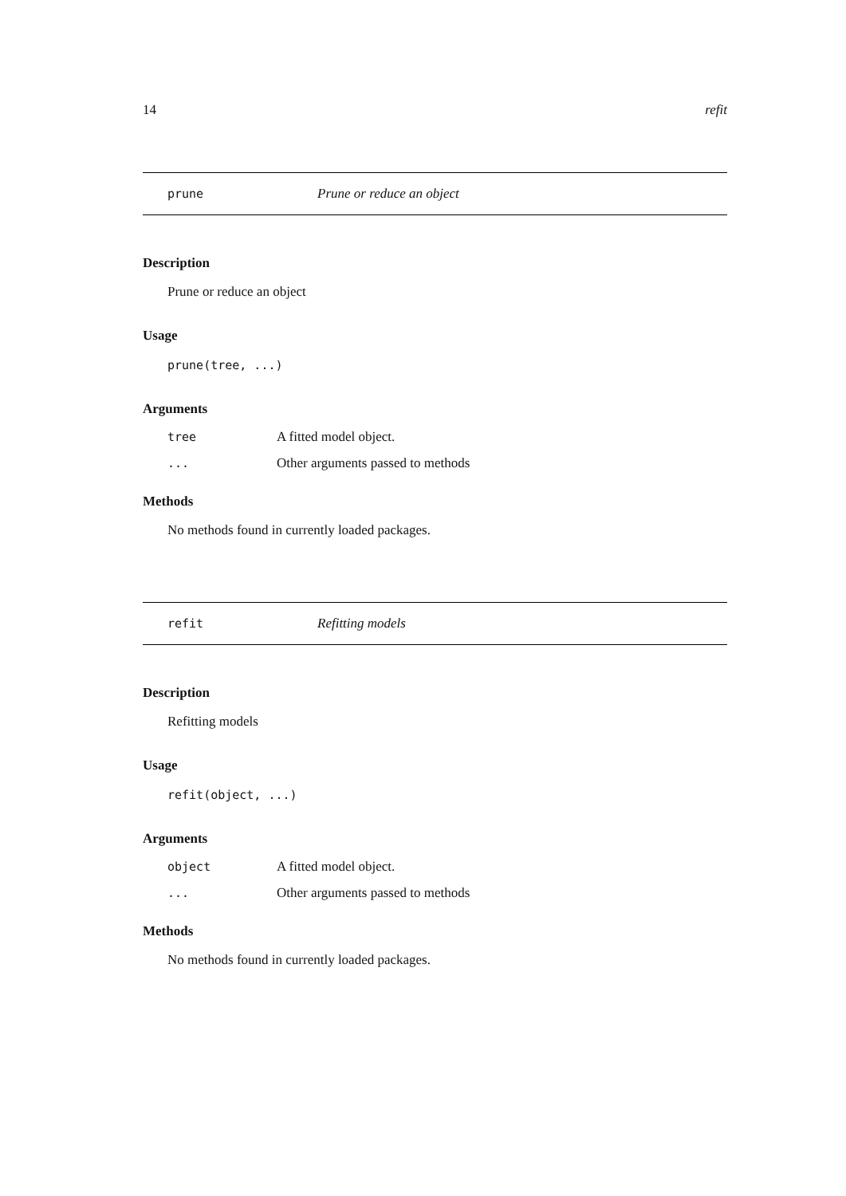14 refit
prune Prune or reduce an object
Description
Prune or reduce an object
Usage
prune(tree, ...)
Arguments
| tree | A fitted model object. |
| ... | Other arguments passed to methods |
Methods
No methods found in currently loaded packages.
refit Refitting models
Description
Refitting models
Usage
refit(object, ...)
Arguments
| object | A fitted model object. |
| ... | Other arguments passed to methods |
Methods
No methods found in currently loaded packages.